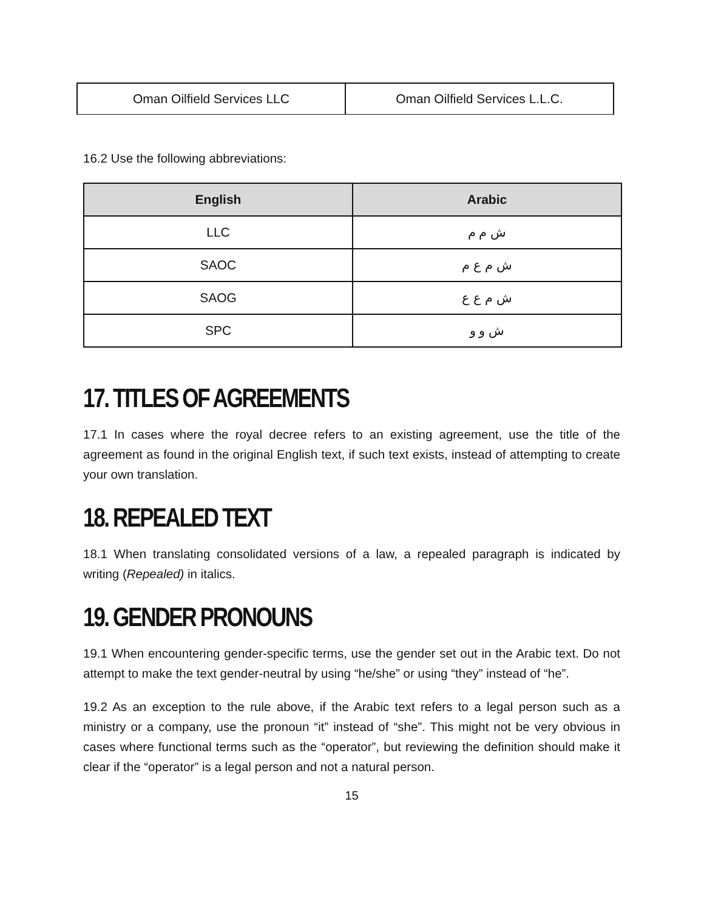| Oman Oilfield Services LLC | Oman Oilfield Services L.L.C. |
16.2 Use the following abbreviations:
| English | Arabic |
| --- | --- |
| LLC | ش م م |
| SAOC | ش م ع م |
| SAOG | ش م ع ع |
| SPC | ش و و |
17. TITLES OF AGREEMENTS
17.1 In cases where the royal decree refers to an existing agreement, use the title of the agreement as found in the original English text, if such text exists, instead of attempting to create your own translation.
18. REPEALED TEXT
18.1 When translating consolidated versions of a law, a repealed paragraph is indicated by writing (Repealed) in italics.
19. GENDER PRONOUNS
19.1 When encountering gender-specific terms, use the gender set out in the Arabic text. Do not attempt to make the text gender-neutral by using “he/she” or using “they” instead of “he”.
19.2 As an exception to the rule above, if the Arabic text refers to a legal person such as a ministry or a company, use the pronoun “it” instead of “she”. This might not be very obvious in cases where functional terms such as the “operator”, but reviewing the definition should make it clear if the “operator” is a legal person and not a natural person.
15